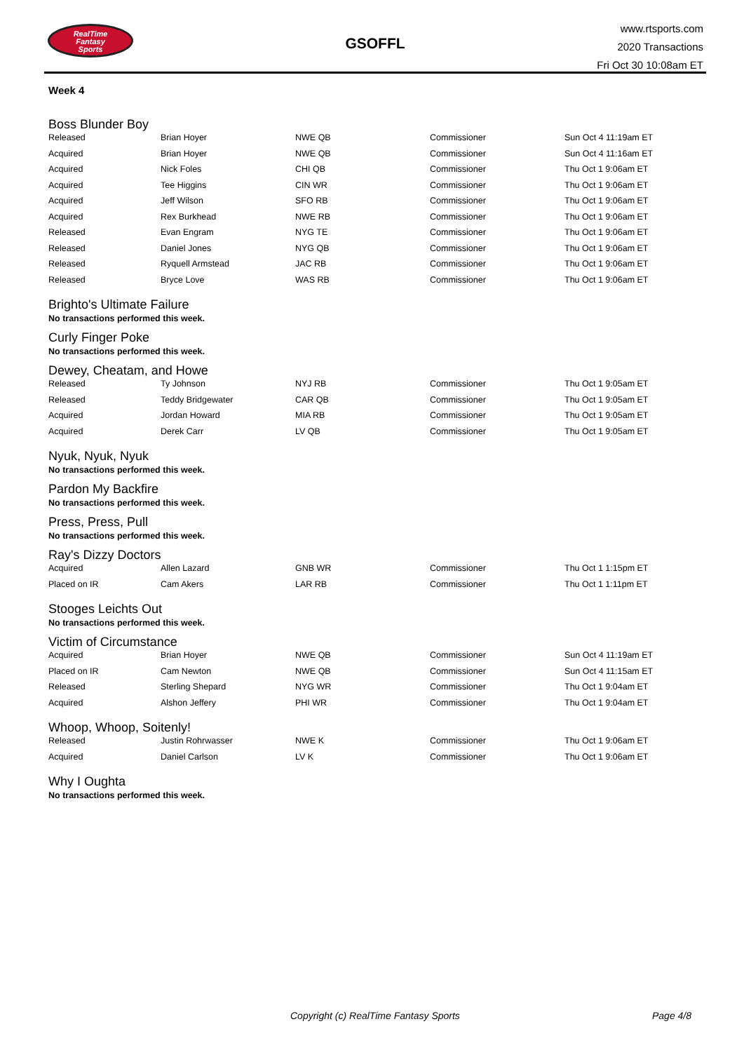RealTime
Fantasy
Sports
GSOFFL
www.rtsports.com
2020 Transactions
Fri Oct 30 10:08am ET
Week 4
Boss Blunder Boy
| Released | Brian Hoyer | NWE QB | Commissioner | Sun Oct 4 11:19am ET |
| Acquired | Brian Hoyer | NWE QB | Commissioner | Sun Oct 4 11:16am ET |
| Acquired | Nick Foles | CHI QB | Commissioner | Thu Oct 1 9:06am ET |
| Acquired | Tee Higgins | CIN WR | Commissioner | Thu Oct 1 9:06am ET |
| Acquired | Jeff Wilson | SFO RB | Commissioner | Thu Oct 1 9:06am ET |
| Acquired | Rex Burkhead | NWE RB | Commissioner | Thu Oct 1 9:06am ET |
| Released | Evan Engram | NYG TE | Commissioner | Thu Oct 1 9:06am ET |
| Released | Daniel Jones | NYG QB | Commissioner | Thu Oct 1 9:06am ET |
| Released | Ryquell Armstead | JAC RB | Commissioner | Thu Oct 1 9:06am ET |
| Released | Bryce Love | WAS RB | Commissioner | Thu Oct 1 9:06am ET |
Brighto's Ultimate Failure
No transactions performed this week.
Curly Finger Poke
No transactions performed this week.
Dewey, Cheatam, and Howe
| Released | Ty Johnson | NYJ RB | Commissioner | Thu Oct 1 9:05am ET |
| Released | Teddy Bridgewater | CAR QB | Commissioner | Thu Oct 1 9:05am ET |
| Acquired | Jordan Howard | MIA RB | Commissioner | Thu Oct 1 9:05am ET |
| Acquired | Derek Carr | LV QB | Commissioner | Thu Oct 1 9:05am ET |
Nyuk, Nyuk, Nyuk
No transactions performed this week.
Pardon My Backfire
No transactions performed this week.
Press, Press, Pull
No transactions performed this week.
Ray's Dizzy Doctors
| Acquired | Allen Lazard | GNB WR | Commissioner | Thu Oct 1 1:15pm ET |
| Placed on IR | Cam Akers | LAR RB | Commissioner | Thu Oct 1 1:11pm ET |
Stooges Leichts Out
No transactions performed this week.
Victim of Circumstance
| Acquired | Brian Hoyer | NWE QB | Commissioner | Sun Oct 4 11:19am ET |
| Placed on IR | Cam Newton | NWE QB | Commissioner | Sun Oct 4 11:15am ET |
| Released | Sterling Shepard | NYG WR | Commissioner | Thu Oct 1 9:04am ET |
| Acquired | Alshon Jeffery | PHI WR | Commissioner | Thu Oct 1 9:04am ET |
Whoop, Whoop, Soitenly!
| Released | Justin Rohrwasser | NWE K | Commissioner | Thu Oct 1 9:06am ET |
| Acquired | Daniel Carlson | LV K | Commissioner | Thu Oct 1 9:06am ET |
Why I Oughta
No transactions performed this week.
Copyright (c) RealTime Fantasy Sports Page 4/8